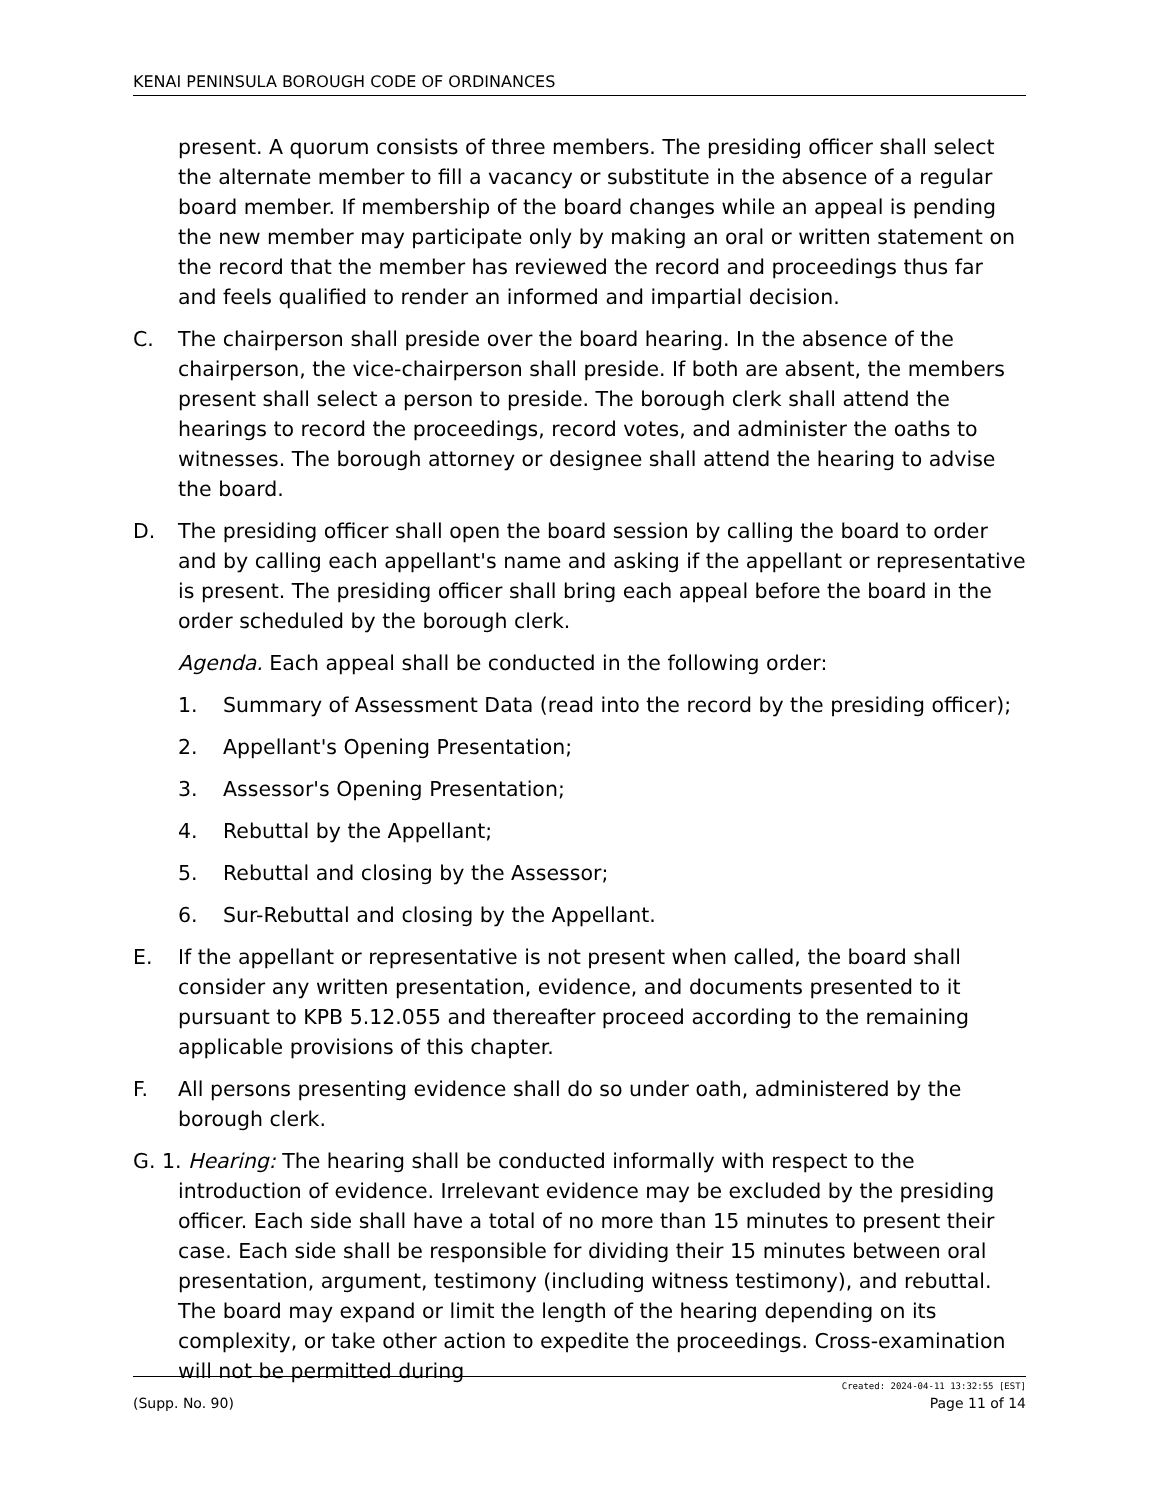KENAI PENINSULA BOROUGH CODE OF ORDINANCES
present. A quorum consists of three members. The presiding officer shall select the alternate member to fill a vacancy or substitute in the absence of a regular board member. If membership of the board changes while an appeal is pending the new member may participate only by making an oral or written statement on the record that the member has reviewed the record and proceedings thus far and feels qualified to render an informed and impartial decision.
C. The chairperson shall preside over the board hearing. In the absence of the chairperson, the vice-chairperson shall preside. If both are absent, the members present shall select a person to preside. The borough clerk shall attend the hearings to record the proceedings, record votes, and administer the oaths to witnesses. The borough attorney or designee shall attend the hearing to advise the board.
D. The presiding officer shall open the board session by calling the board to order and by calling each appellant's name and asking if the appellant or representative is present. The presiding officer shall bring each appeal before the board in the order scheduled by the borough clerk.
Agenda. Each appeal shall be conducted in the following order:
1. Summary of Assessment Data (read into the record by the presiding officer);
2. Appellant's Opening Presentation;
3. Assessor's Opening Presentation;
4. Rebuttal by the Appellant;
5. Rebuttal and closing by the Assessor;
6. Sur-Rebuttal and closing by the Appellant.
E. If the appellant or representative is not present when called, the board shall consider any written presentation, evidence, and documents presented to it pursuant to KPB 5.12.055 and thereafter proceed according to the remaining applicable provisions of this chapter.
F. All persons presenting evidence shall do so under oath, administered by the borough clerk.
G. 1. Hearing: The hearing shall be conducted informally with respect to the introduction of evidence. Irrelevant evidence may be excluded by the presiding officer. Each side shall have a total of no more than 15 minutes to present their case. Each side shall be responsible for dividing their 15 minutes between oral presentation, argument, testimony (including witness testimony), and rebuttal. The board may expand or limit the length of the hearing depending on its complexity, or take other action to expedite the proceedings. Cross-examination will not be permitted during
Created: 2024-04-11 13:32:55 [EST]
(Supp. No. 90) Page 11 of 14